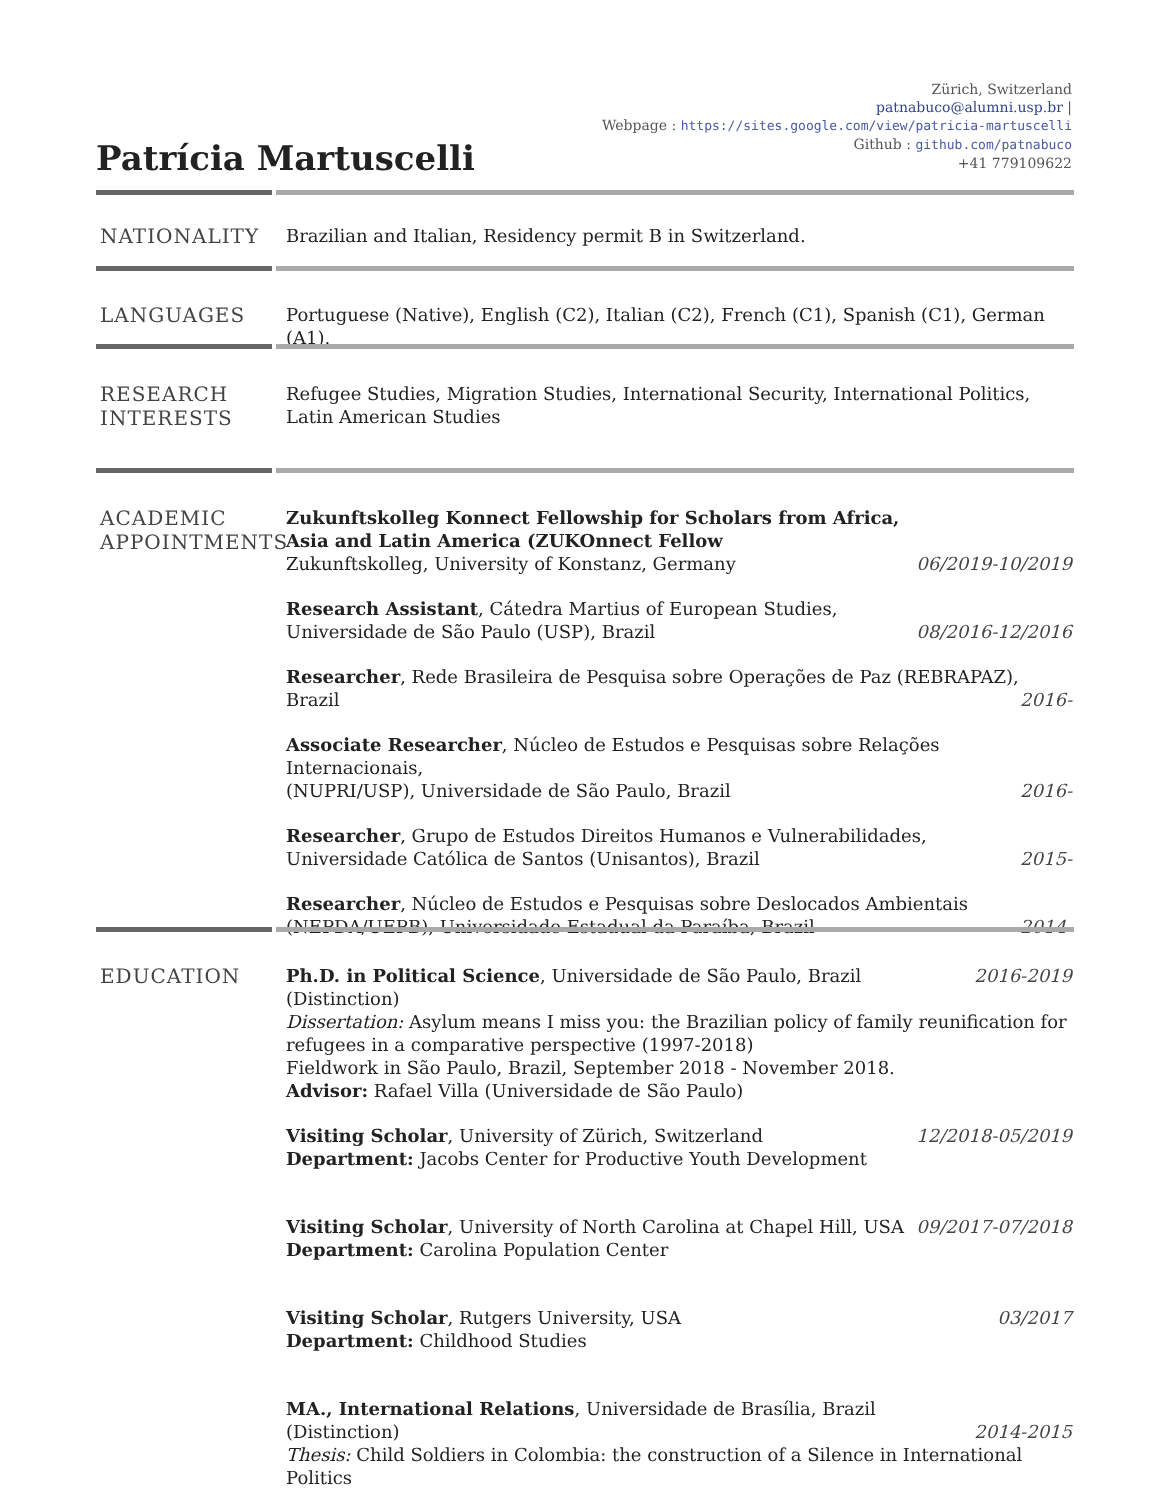Zürich, Switzerland
patnabuco@alumni.usp.br |
Webpage : https://sites.google.com/view/patricia-martuscelli
Github : github.com/patnabuco
+41 779109622
Patrícia Martuscelli
NATIONALITY
Brazilian and Italian, Residency permit B in Switzerland.
LANGUAGES
Portuguese (Native), English (C2), Italian (C2), French (C1), Spanish (C1), German (A1).
RESEARCH
INTERESTS
Refugee Studies, Migration Studies, International Security, International Politics, Latin American Studies
ACADEMIC
APPOINTMENTS
Zukunftskolleg Konnect Fellowship for Scholars from Africa, Asia and Latin America (ZUKOnnect Fellow
Zukunftskolleg, University of Konstanz, Germany 06/2019-10/2019
Research Assistant, Cátedra Martius of European Studies,
Universidade de São Paulo (USP), Brazil 08/2016-12/2016
Researcher, Rede Brasileira de Pesquisa sobre Operações de Paz (REBRAPAZ), Brazil 2016-
Associate Researcher, Núcleo de Estudos e Pesquisas sobre Relações Internacionais,
(NUPRI/USP), Universidade de São Paulo, Brazil 2016-
Researcher, Grupo de Estudos Direitos Humanos e Vulnerabilidades, Universidade Católica de Santos (Unisantos), Brazil 2015-
Researcher, Núcleo de Estudos e Pesquisas sobre Deslocados Ambientais
(NEPDA/UEPB), Universidade Estadual da Paraíba, Brazil 2014-
EDUCATION
Ph.D. in Political Science, Universidade de São Paulo, Brazil (Distinction) 2016-2019
Dissertation: Asylum means I miss you: the Brazilian policy of family reunification for refugees in a comparative perspective (1997-2018)
Fieldwork in São Paulo, Brazil, September 2018 - November 2018.
Advisor: Rafael Villa (Universidade de São Paulo)
Visiting Scholar, University of Zürich, Switzerland
Department: Jacobs Center for Productive Youth Development 12/2018-05/2019
Visiting Scholar, University of North Carolina at Chapel Hill, USA
Department: Carolina Population Center 09/2017-07/2018
Visiting Scholar, Rutgers University, USA
Department: Childhood Studies 03/2017
MA., International Relations, Universidade de Brasília, Brazil (Distinction) 2014-2015
Thesis: Child Soldiers in Colombia: the construction of a Silence in International Politics